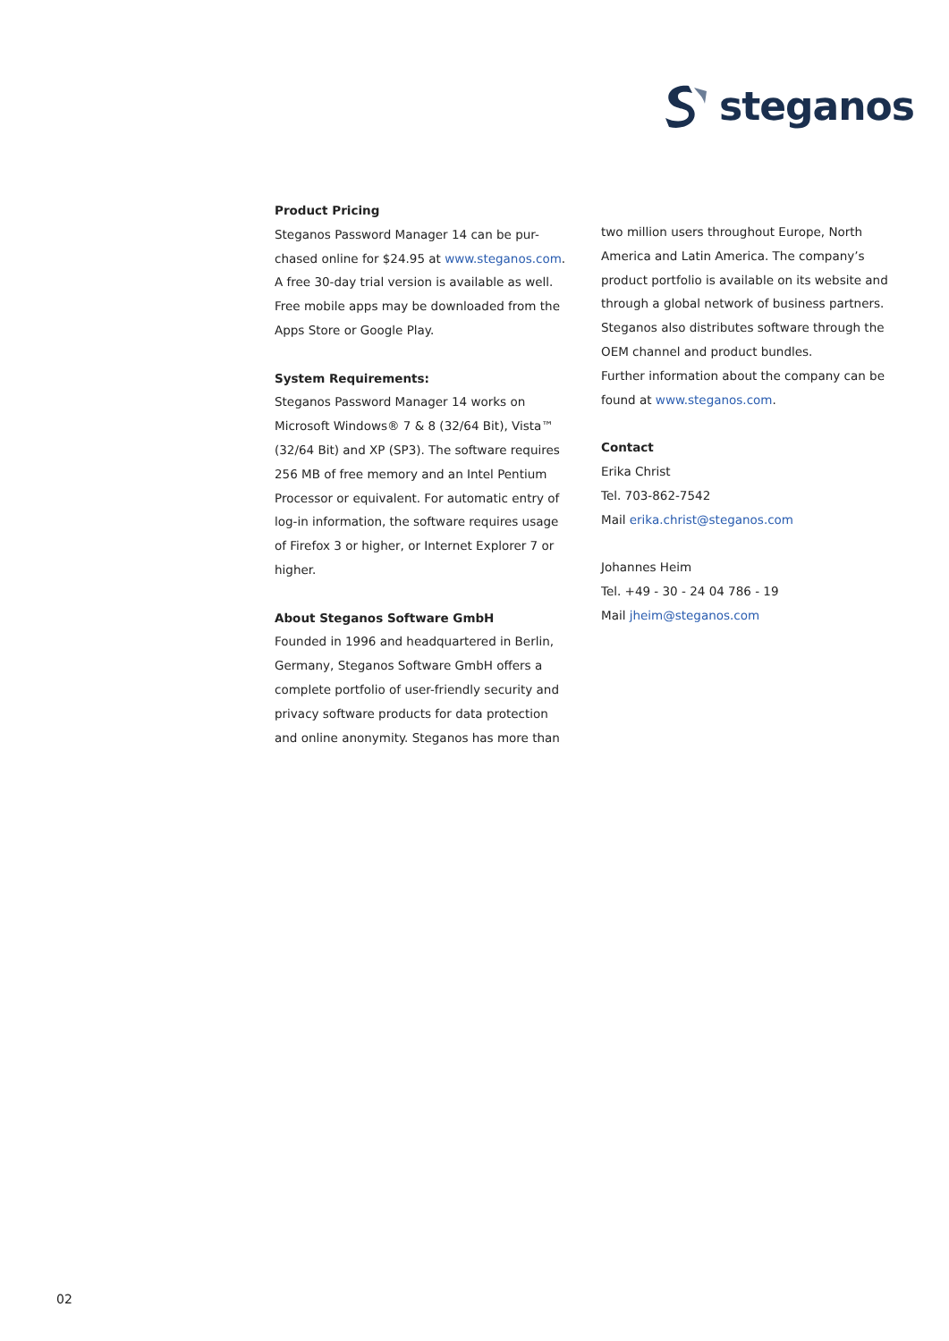steganos
Product Pricing
Steganos Password Manager 14 can be pur-chased online for $24.95 at www.steganos.com. A free 30-day trial version is available as well. Free mobile apps may be downloaded from the Apps Store or Google Play.
System Requirements:
Steganos Password Manager 14 works on Microsoft Windows® 7 & 8 (32/64 Bit), Vista™ (32/64 Bit) and XP (SP3). The software requires 256 MB of free memory and an Intel Pentium Processor or equivalent. For automatic entry of log-in information, the software requires usage of Firefox 3 or higher, or Internet Explorer 7 or higher.
About Steganos Software GmbH
Founded in 1996 and headquartered in Berlin, Germany, Steganos Software GmbH offers a complete portfolio of user-friendly security and privacy software products for data protection and online anonymity. Steganos has more than
two million users throughout Europe, North America and Latin America. The company’s product portfolio is available on its website and through a global network of business partners. Steganos also distributes software through the OEM channel and product bundles.
Further information about the company can be found at www.steganos.com.
Contact
Erika Christ
Tel. 703-862-7542
Mail erika.christ@steganos.com
Johannes Heim
Tel. +49 - 30 - 24 04 786 - 19
Mail jheim@steganos.com
02